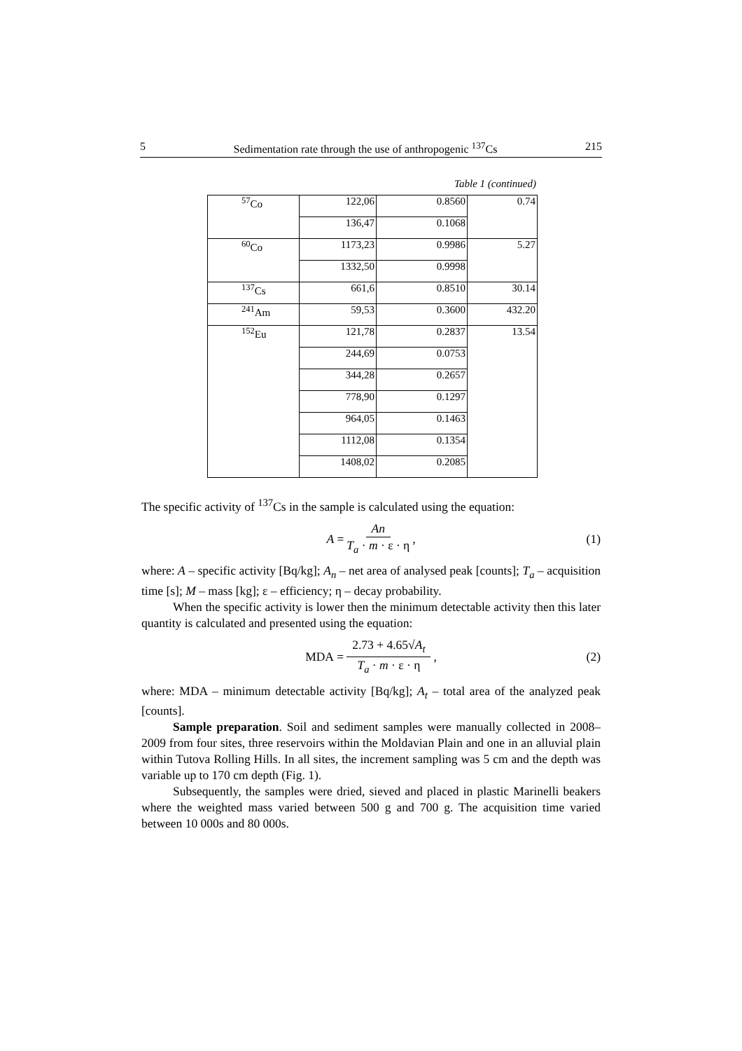5 Sedimentation rate through the use of anthropogenic <sup>137</sup>Cs 215
Table 1 (continued)
| <sup>57</sup>Co | 122,06 | 0.8560 | 0.74 |
| | 136,47 | 0.1068 | |
| <sup>60</sup>Co | 1173,23 | 0.9986 | 5.27 |
| | 1332,50 | 0.9998 | |
| <sup>137</sup>Cs | 661,6 | 0.8510 | 30.14 |
| <sup>241</sup>Am | 59,53 | 0.3600 | 432.20 |
| <sup>152</sup>Eu | 121,78 | 0.2837 | 13.54 |
| | 244,69 | 0.0753 | |
| | 344,28 | 0.2657 | |
| | 778,90 | 0.1297 | |
| | 964,05 | 0.1463 | |
| | 1112,08 | 0.1354 | |
| | 1408,02 | 0.2085 | |
The specific activity of <sup>137</sup>Cs in the sample is calculated using the equation:
A = An T<sub>a</sub> · m · ε · η, (1)
where: A – specific activity [Bq/kg]; A<sub>n</sub> – net area of analysed peak [counts]; T<sub>a</sub> – acquisition time [s]; M – mass [kg]; ε – efficiency; η – decay probability.
When the specific activity is lower then the minimum detectable activity then this later quantity is calculated and presented using the equation:
MDA = 2.73 + 4.65√A<sub>t</sub> T<sub>a</sub> · m · ε · η, (2)
where: MDA – minimum detectable activity [Bq/kg]; A<sub>t</sub> – total area of the analyzed peak [counts].
Sample preparation. Soil and sediment samples were manually collected in 2008–2009 from four sites, three reservoirs within the Moldavian Plain and one in an alluvial plain within Tutova Rolling Hills. In all sites, the increment sampling was 5 cm and the depth was variable up to 170 cm depth (Fig. 1).
Subsequently, the samples were dried, sieved and placed in plastic Marinelli beakers where the weighted mass varied between 500 g and 700 g. The acquisition time varied between 10 000s and 80 000s.